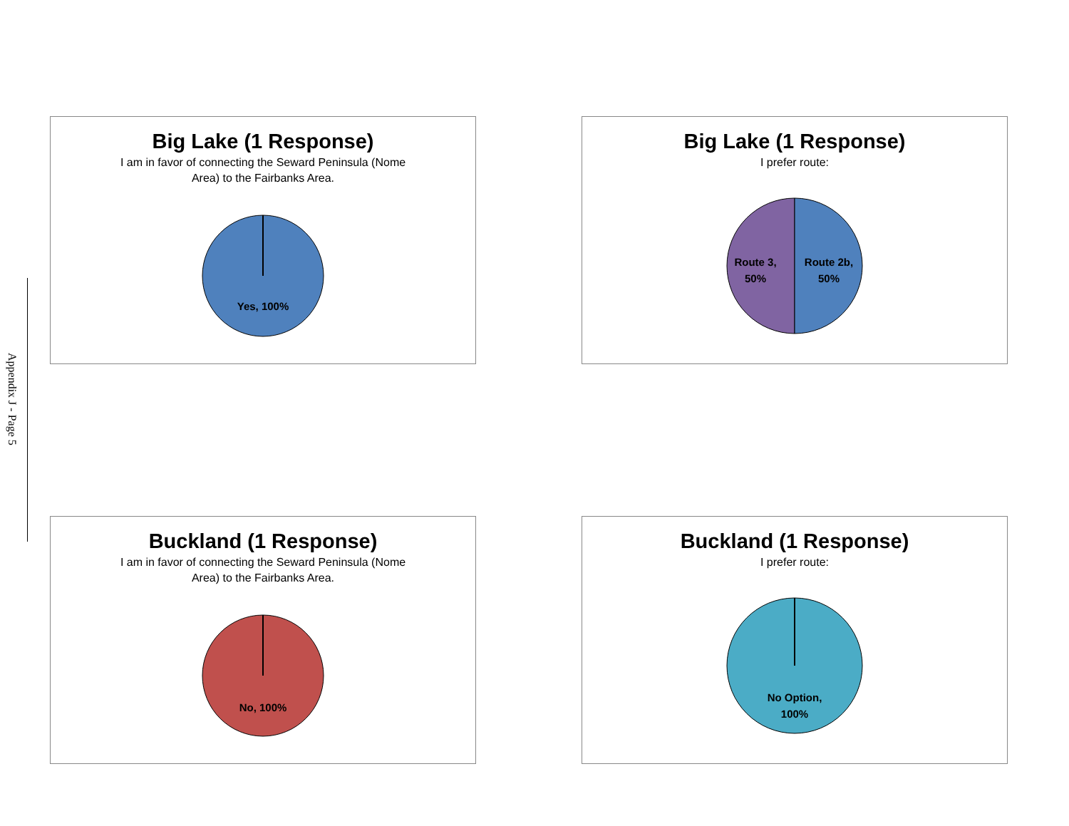Appendix J - Page 5
Big Lake (1 Response)
I am in favor of connecting the Seward Peninsula (Nome Area) to the Fairbanks Area.
Yes, 100%
Big Lake (1 Response)
I prefer route:
Route 3,
50%
Route 2b,
50%
Buckland (1 Response)
I am in favor of connecting the Seward Peninsula (Nome Area) to the Fairbanks Area.
No, 100%
Buckland (1 Response)
I prefer route:
No Option,
100%